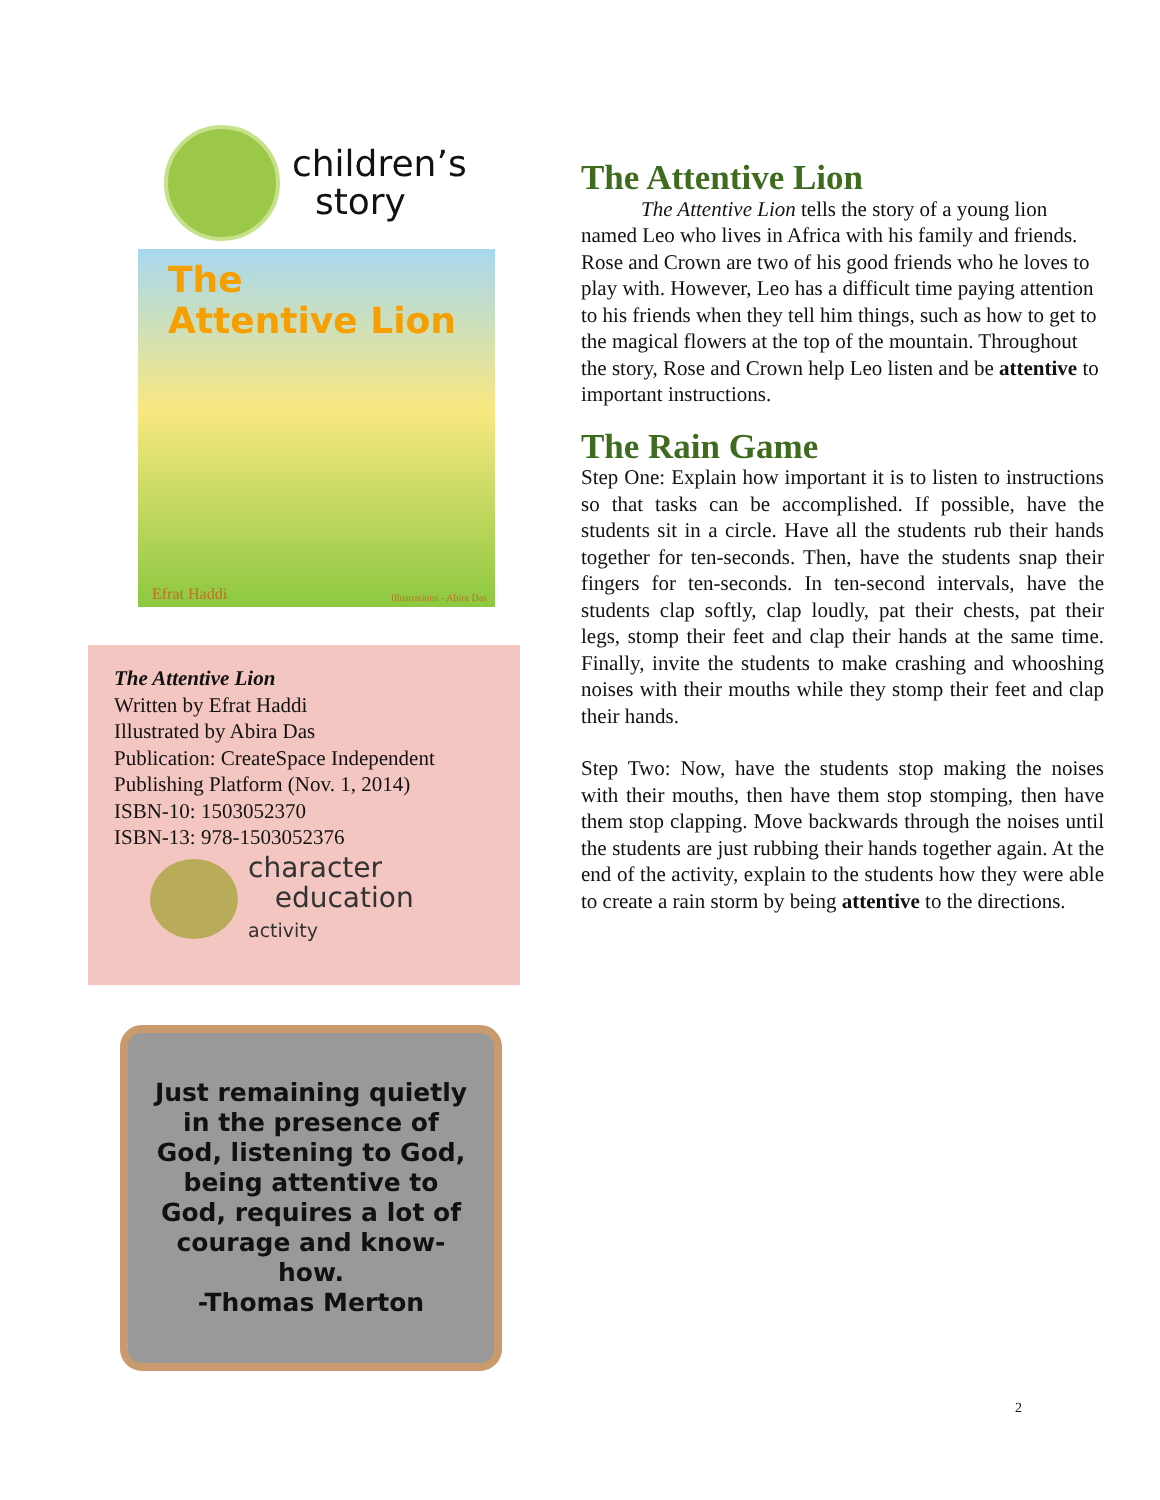children’s
story
The
Attentive Lion
Efrat Haddi Illustrations - Abira Das
The Attentive Lion
Written by Efrat Haddi
Illustrated by Abira Das
Publication: CreateSpace Independent Publishing Platform (Nov. 1, 2014)
ISBN-10: 1503052370
ISBN-13: 978-1503052376
character
education
activity
Just remaining quietly in the presence of God, listening to God, being attentive to God, requires a lot of courage and know-how.
-Thomas Merton
The Attentive Lion
The Attentive Lion tells the story of a young lion named Leo who lives in Africa with his family and friends. Rose and Crown are two of his good friends who he loves to play with. However, Leo has a difficult time paying attention to his friends when they tell him things, such as how to get to the magical flowers at the top of the mountain. Throughout the story, Rose and Crown help Leo listen and be attentive to important instructions.
The Rain Game
Step One: Explain how important it is to listen to instructions so that tasks can be accomplished. If possible, have the students sit in a circle. Have all the students rub their hands together for ten-seconds. Then, have the students snap their fingers for ten-seconds. In ten-second intervals, have the students clap softly, clap loudly, pat their chests, pat their legs, stomp their feet and clap their hands at the same time. Finally, invite the students to make crashing and whooshing noises with their mouths while they stomp their feet and clap their hands.
Step Two: Now, have the students stop making the noises with their mouths, then have them stop stomping, then have them stop clapping. Move backwards through the noises until the students are just rubbing their hands together again. At the end of the activity, explain to the students how they were able to create a rain storm by being attentive to the directions.
2